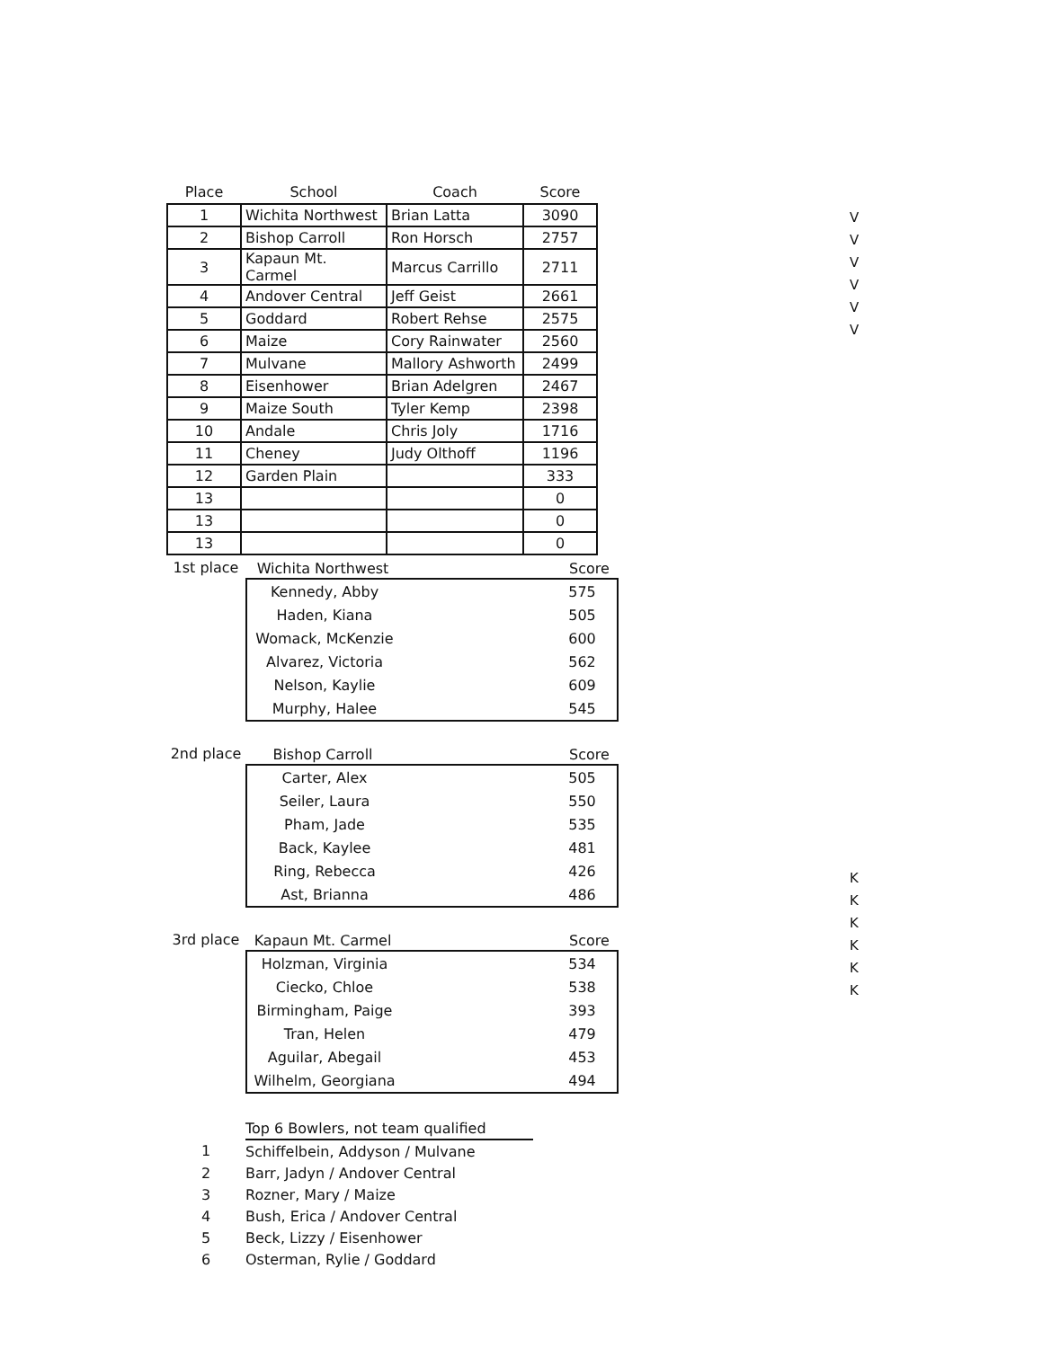| Place | School | Coach | Score |
| --- | --- | --- | --- |
| 1 | Wichita Northwest | Brian Latta | 3090 |
| 2 | Bishop Carroll | Ron Horsch | 2757 |
| 3 | Kapaun Mt. Carmel | Marcus Carrillo | 2711 |
| 4 | Andover Central | Jeff Geist | 2661 |
| 5 | Goddard | Robert Rehse | 2575 |
| 6 | Maize | Cory Rainwater | 2560 |
| 7 | Mulvane | Mallory Ashworth | 2499 |
| 8 | Eisenhower | Brian Adelgren | 2467 |
| 9 | Maize South | Tyler Kemp | 2398 |
| 10 | Andale | Chris Joly | 1716 |
| 11 | Cheney | Judy Olthoff | 1196 |
| 12 | Garden Plain | | 333 |
| 13 | | | 0 |
| 13 | | | 0 |
| 13 | | | 0 |
1st place
| Wichita Northwest | | Score |
| Kennedy, Abby | | 575 |
| Haden, Kiana | | 505 |
| Womack, McKenzie | | 600 |
| Alvarez, Victoria | | 562 |
| Nelson, Kaylie | | 609 |
| Murphy, Halee | | 545 |
2nd place
| Bishop Carroll | | Score |
| Carter, Alex | | 505 |
| Seiler, Laura | | 550 |
| Pham, Jade | | 535 |
| Back, Kaylee | | 481 |
| Ring, Rebecca | | 426 |
| Ast, Brianna | | 486 |
3rd place
| Kapaun Mt. Carmel | | Score |
| Holzman, Virginia | | 534 |
| Ciecko, Chloe | | 538 |
| Birmingham, Paige | | 393 |
| Tran, Helen | | 479 |
| Aguilar, Abegail | | 453 |
| Wilhelm, Georgiana | | 494 |
| | Top 6 Bowlers, not team qualified |
| 1 | Schiffelbein, Addyson / Mulvane |
| 2 | Barr, Jadyn / Andover Central |
| 3 | Rozner, Mary / Maize |
| 4 | Bush, Erica / Andover Central |
| 5 | Beck, Lizzy / Eisenhower |
| 6 | Osterman, Rylie / Goddard |
V
V
V
V
V
V
K
K
K
K
K
K